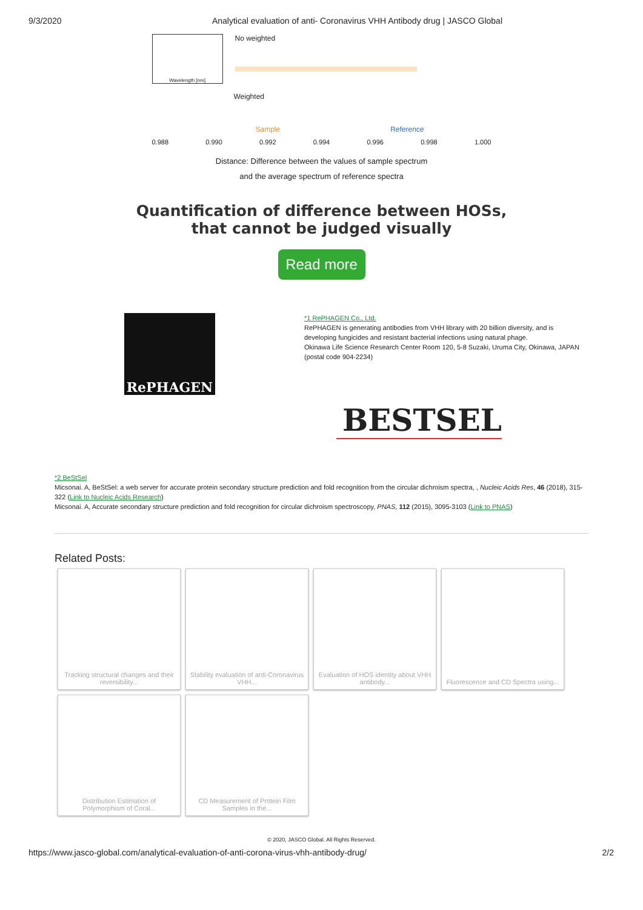9/3/2020 Analytical evaluation of anti- Coronavirus VHH Antibody drug | JASCO Global
Wavelength [nm]
No weighted
Weighted
Sample Reference
0.988 0.990 0.992 0.994 0.996 0.998 1.000
Distance: Difference between the values of sample spectrum
and the average spectrum of reference spectra
Quantification of difference between HOSs,
that cannot be judged visually
Read more
RePHAGEN
*1 RePHAGEN Co., Ltd.
RePHAGEN is generating antibodies from VHH library with 20 billion diversity, and is developing fungicides and resistant bacterial infections using natural phage.
Okinawa Life Science Research Center Room 120, 5-8 Suzaki, Uruma City, Okinawa, JAPAN (postal code 904-2234)
BESTSEL
*2 BeStSel
Micsonai. A, BeStSel: a web server for accurate protein secondary structure prediction and fold recognition from the circular dichroism spectra, , Nucleic Acids Res, 46 (2018), 315-322 (Link to Nucleic Acids Research)
Micsonai. A, Accurate secondary structure prediction and fold recognition for circular dichroism spectroscopy, PNAS, 112 (2015), 3095-3103 (Link to PNAS)
Related Posts:
Tracking structural changes and their reversibility...
Stability evaluation of anti-Coronavirus VHH...
Evaluation of HOS identity about VHH antibody...
Fluorescence and CD Spectra using...
Distribution Estimation of Polymorphism of Coral...
CD Measurement of Protein Film Samples in the...
© 2020, JASCO Global. All Rights Reserved.
https://www.jasco-global.com/analytical-evaluation-of-anti-corona-virus-vhh-antibody-drug/ 2/2